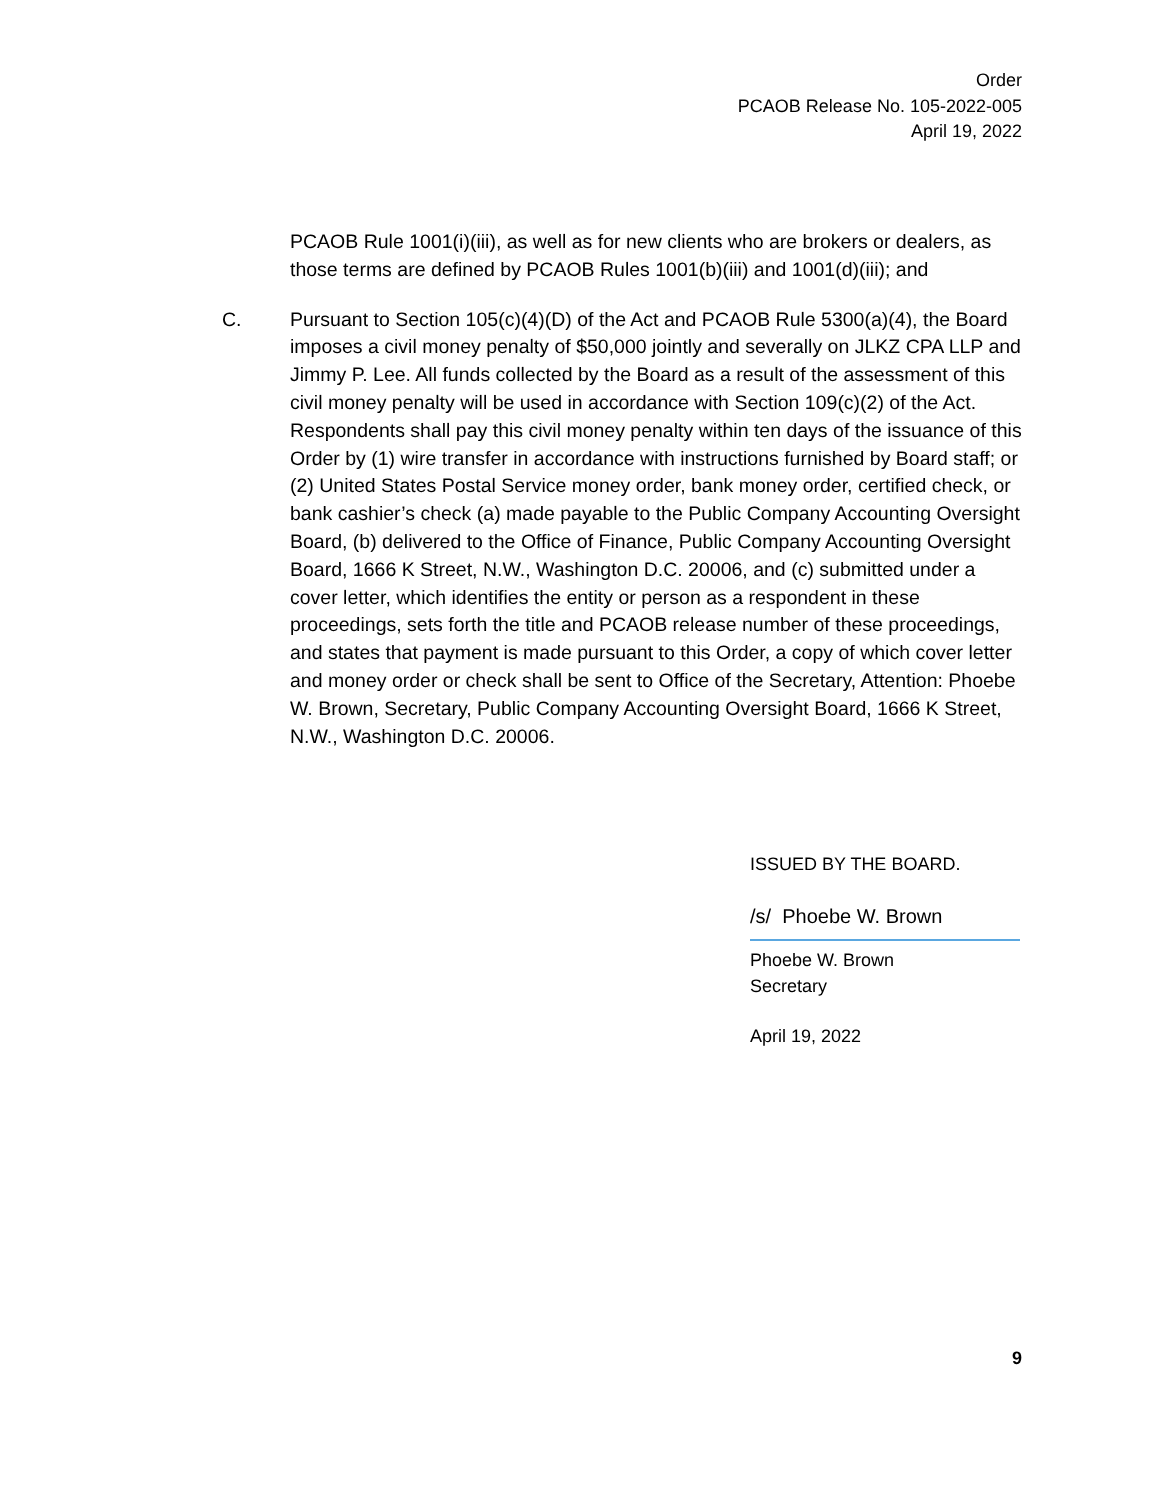Order
PCAOB Release No. 105-2022-005
April 19, 2022
PCAOB Rule 1001(i)(iii), as well as for new clients who are brokers or dealers, as those terms are defined by PCAOB Rules 1001(b)(iii) and 1001(d)(iii); and
C. Pursuant to Section 105(c)(4)(D) of the Act and PCAOB Rule 5300(a)(4), the Board imposes a civil money penalty of $50,000 jointly and severally on JLKZ CPA LLP and Jimmy P. Lee. All funds collected by the Board as a result of the assessment of this civil money penalty will be used in accordance with Section 109(c)(2) of the Act. Respondents shall pay this civil money penalty within ten days of the issuance of this Order by (1) wire transfer in accordance with instructions furnished by Board staff; or (2) United States Postal Service money order, bank money order, certified check, or bank cashier’s check (a) made payable to the Public Company Accounting Oversight Board, (b) delivered to the Office of Finance, Public Company Accounting Oversight Board, 1666 K Street, N.W., Washington D.C. 20006, and (c) submitted under a cover letter, which identifies the entity or person as a respondent in these proceedings, sets forth the title and PCAOB release number of these proceedings, and states that payment is made pursuant to this Order, a copy of which cover letter and money order or check shall be sent to Office of the Secretary, Attention: Phoebe W. Brown, Secretary, Public Company Accounting Oversight Board, 1666 K Street, N.W., Washington D.C. 20006.
ISSUED BY THE BOARD.
/s/ Phoebe W. Brown
Phoebe W. Brown
Secretary
April 19, 2022
9